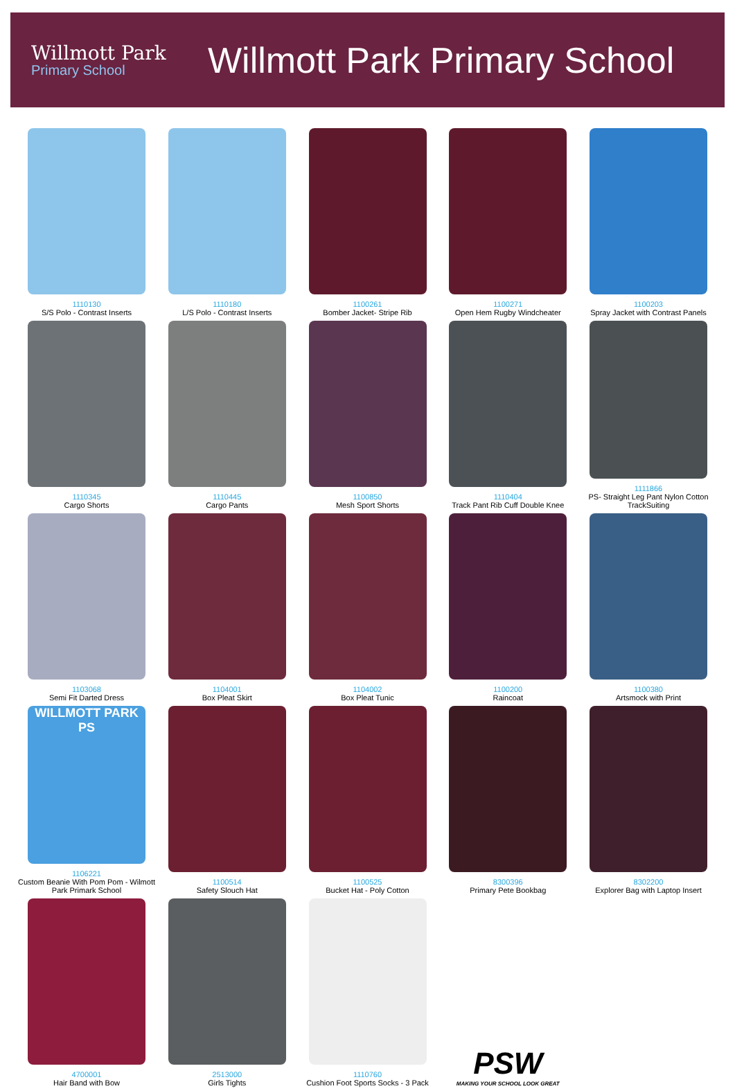Willmott Park
Primary School
Willmott Park Primary School
1110130
S/S Polo - Contrast Inserts
1110180
L/S Polo - Contrast Inserts
1100261
Bomber Jacket- Stripe Rib
1100271
Open Hem Rugby Windcheater
1100203
Spray Jacket with Contrast Panels
1110345
Cargo Shorts
1110445
Cargo Pants
1100850
Mesh Sport Shorts
1110404
Track Pant Rib Cuff Double Knee
1111866
PS- Straight Leg Pant Nylon Cotton TrackSuiting
1103068
Semi Fit Darted Dress
1104001
Box Pleat Skirt
1104002
Box Pleat Tunic
1100200
Raincoat
1100380
Artsmock with Print
WILLMOTT PARK PS
1106221
Custom Beanie With Pom Pom - Wilmott Park Primark School
1100514
Safety Slouch Hat
1100525
Bucket Hat - Poly Cotton
8300396
Primary Pete Bookbag
8302200
Explorer Bag with Laptop Insert
4700001
Hair Band with Bow
2513000
Girls Tights
1110760
Cushion Foot Sports Socks - 3 Pack
PSW
MAKING YOUR SCHOOL LOOK GREAT